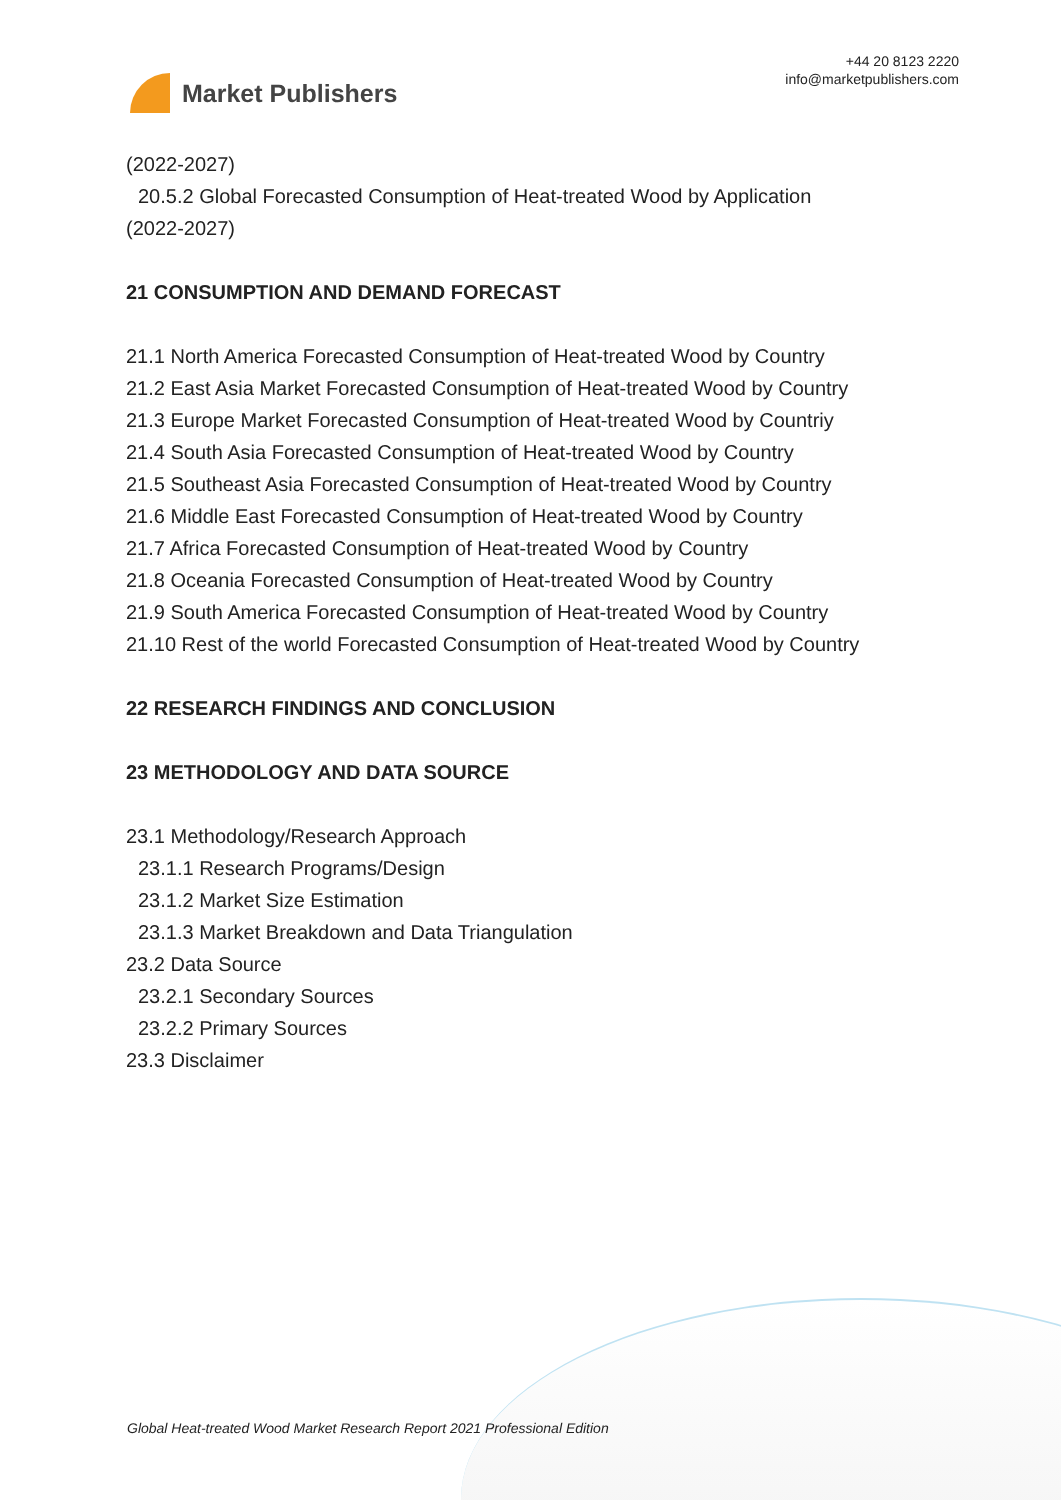Market Publishers
+44 20 8123 2220
info@marketpublishers.com
(2022-2027)
20.5.2 Global Forecasted Consumption of Heat-treated Wood by Application
(2022-2027)
21 CONSUMPTION AND DEMAND FORECAST
21.1 North America Forecasted Consumption of Heat-treated Wood by Country
21.2 East Asia Market Forecasted Consumption of Heat-treated Wood by Country
21.3 Europe Market Forecasted Consumption of Heat-treated Wood by Countriy
21.4 South Asia Forecasted Consumption of Heat-treated Wood by Country
21.5 Southeast Asia Forecasted Consumption of Heat-treated Wood by Country
21.6 Middle East Forecasted Consumption of Heat-treated Wood by Country
21.7 Africa Forecasted Consumption of Heat-treated Wood by Country
21.8 Oceania Forecasted Consumption of Heat-treated Wood by Country
21.9 South America Forecasted Consumption of Heat-treated Wood by Country
21.10 Rest of the world Forecasted Consumption of Heat-treated Wood by Country
22 RESEARCH FINDINGS AND CONCLUSION
23 METHODOLOGY AND DATA SOURCE
23.1 Methodology/Research Approach
23.1.1 Research Programs/Design
23.1.2 Market Size Estimation
23.1.3 Market Breakdown and Data Triangulation
23.2 Data Source
23.2.1 Secondary Sources
23.2.2 Primary Sources
23.3 Disclaimer
Global Heat-treated Wood Market Research Report 2021 Professional Edition